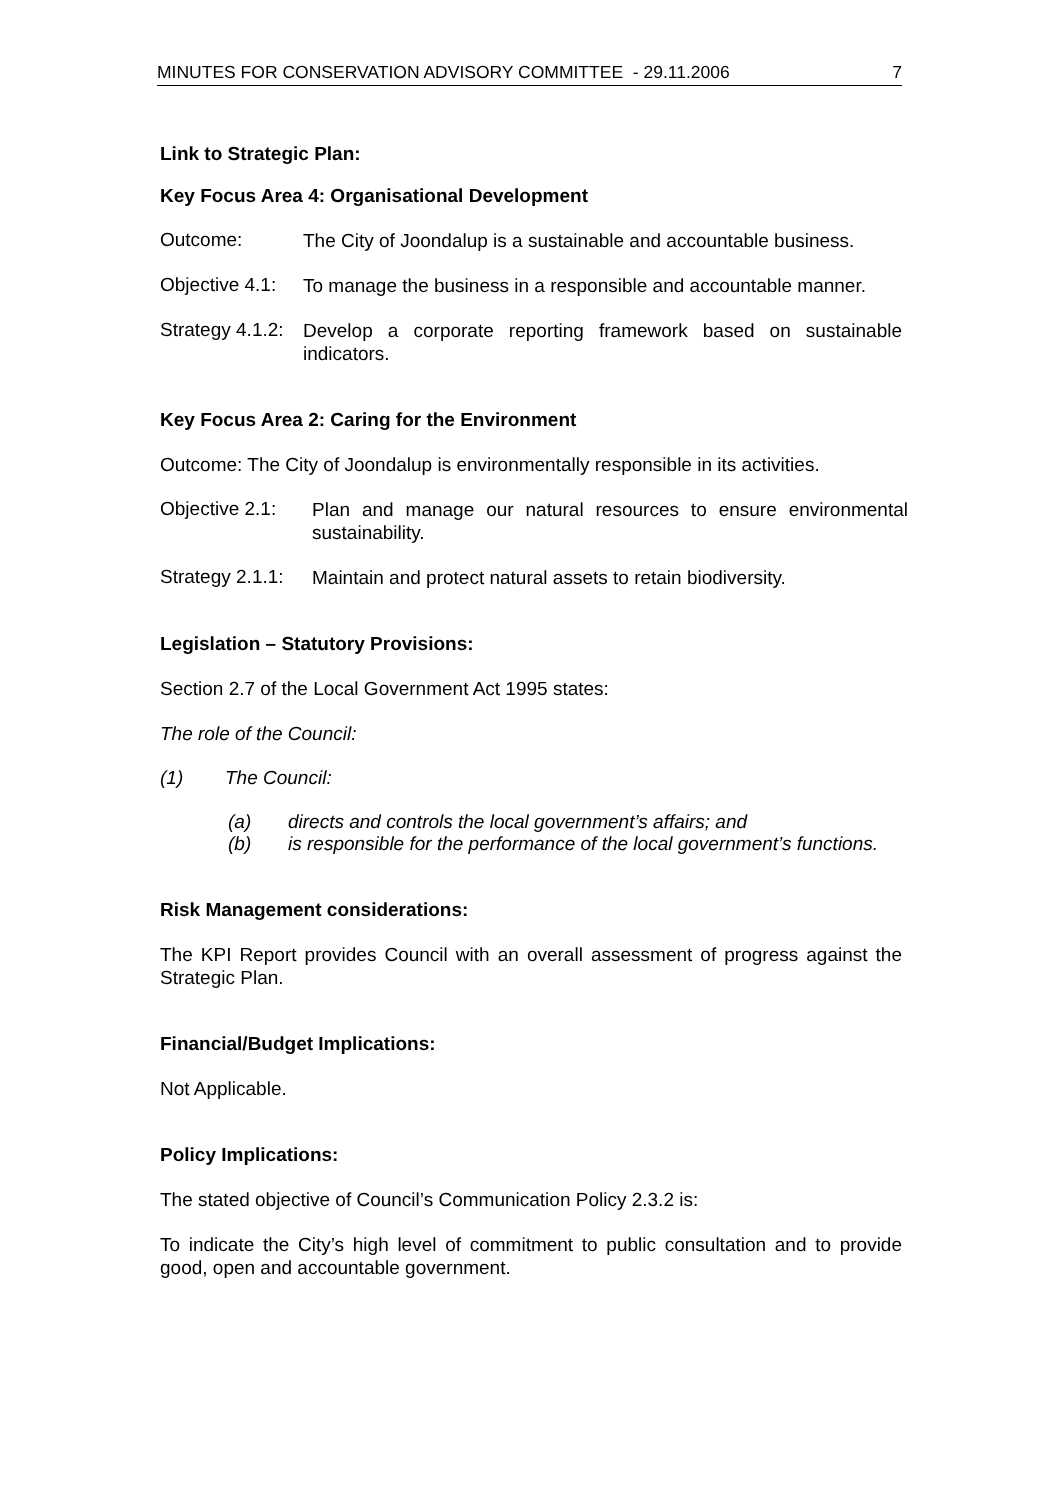MINUTES FOR CONSERVATION ADVISORY COMMITTEE - 29.11.2006 7
Link to Strategic Plan:
Key Focus Area 4: Organisational Development
Outcome:
The City of Joondalup is a sustainable and accountable business.
Objective 4.1:
To manage the business in a responsible and accountable manner.
Strategy 4.1.2:
Develop a corporate reporting framework based on sustainable indicators.
Key Focus Area 2: Caring for the Environment
Outcome: The City of Joondalup is environmentally responsible in its activities.
Objective 2.1:
Plan and manage our natural resources to ensure environmental sustainability.
Strategy 2.1.1:
Maintain and protect natural assets to retain biodiversity.
Legislation – Statutory Provisions:
Section 2.7 of the Local Government Act 1995 states:
The role of the Council:
(1) The Council:
(a) directs and controls the local government’s affairs; and
(b) is responsible for the performance of the local government’s functions.
Risk Management considerations:
The KPI Report provides Council with an overall assessment of progress against the Strategic Plan.
Financial/Budget Implications:
Not Applicable.
Policy Implications:
The stated objective of Council’s Communication Policy 2.3.2 is:
To indicate the City’s high level of commitment to public consultation and to provide good, open and accountable government.